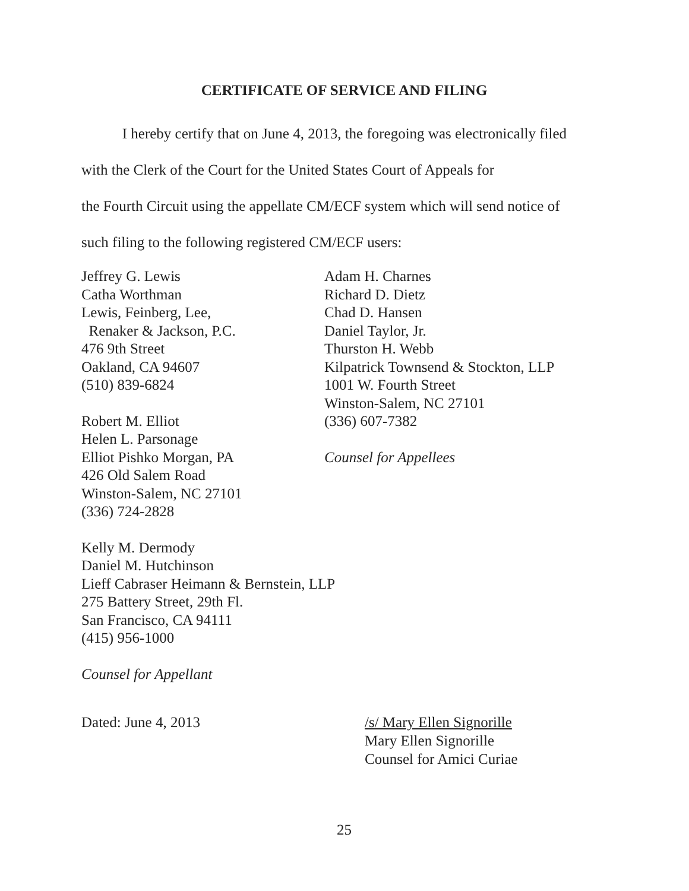CERTIFICATE OF SERVICE AND FILING
I hereby certify that on June 4, 2013, the foregoing was electronically filed
with the Clerk of the Court for the United States Court of Appeals for
the Fourth Circuit using the appellate CM/ECF system which will send notice of
such filing to the following registered CM/ECF users:
Jeffrey G. Lewis
Catha Worthman
Lewis, Feinberg, Lee,
Renaker & Jackson, P.C.
476 9th Street
Oakland, CA 94607
(510) 839-6824
Robert M. Elliot
Helen L. Parsonage
Elliot Pishko Morgan, PA
426 Old Salem Road
Winston-Salem, NC 27101
(336) 724-2828
Kelly M. Dermody
Daniel M. Hutchinson
Lieff Cabraser Heimann & Bernstein, LLP
275 Battery Street, 29th Fl.
San Francisco, CA 94111
(415) 956-1000
Counsel for Appellant
Adam H. Charnes
Richard D. Dietz
Chad D. Hansen
Daniel Taylor, Jr.
Thurston H. Webb
Kilpatrick Townsend & Stockton, LLP
1001 W. Fourth Street
Winston-Salem, NC 27101
(336) 607-7382
Counsel for Appellees
Dated: June 4, 2013 /s/ Mary Ellen Signorille
Mary Ellen Signorille
Counsel for Amici Curiae
25